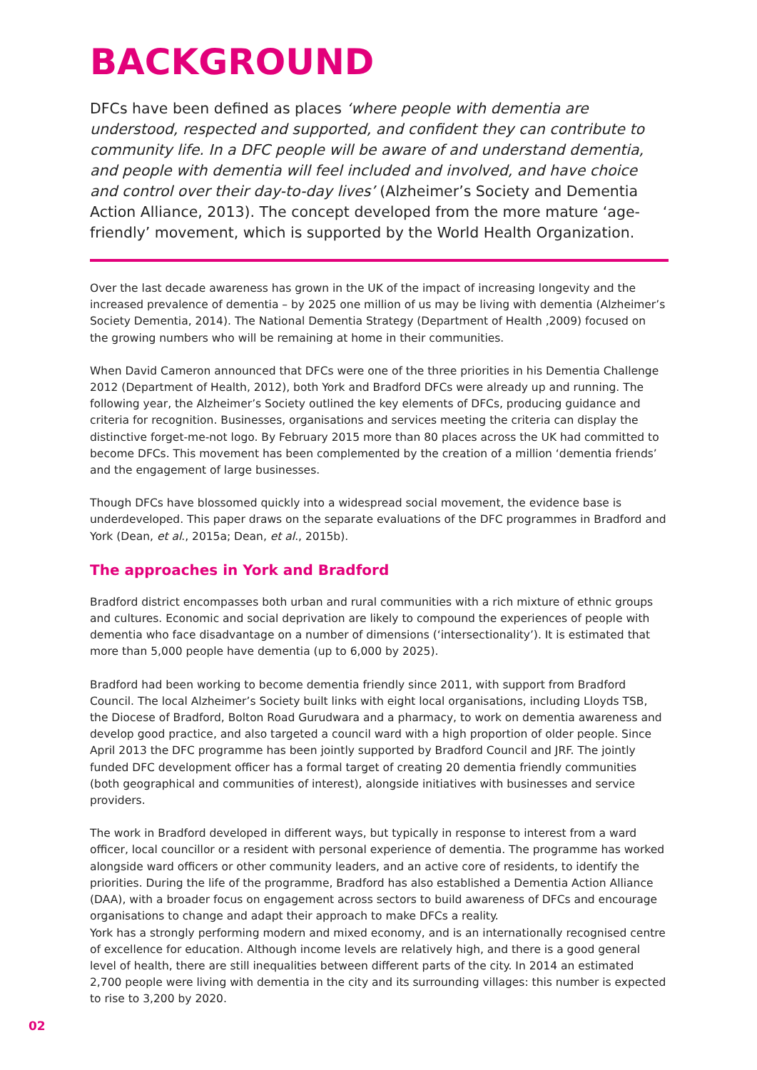BACKGROUND
DFCs have been defined as places ‘where people with dementia are understood, respected and supported, and confident they can contribute to community life. In a DFC people will be aware of and understand dementia, and people with dementia will feel included and involved, and have choice and control over their day-to-day lives’ (Alzheimer’s Society and Dementia Action Alliance, 2013). The concept developed from the more mature ‘age-friendly’ movement, which is supported by the World Health Organization.
Over the last decade awareness has grown in the UK of the impact of increasing longevity and the increased prevalence of dementia – by 2025 one million of us may be living with dementia (Alzheimer’s Society Dementia, 2014). The National Dementia Strategy (Department of Health ,2009) focused on the growing numbers who will be remaining at home in their communities.
When David Cameron announced that DFCs were one of the three priorities in his Dementia Challenge 2012 (Department of Health, 2012), both York and Bradford DFCs were already up and running. The following year, the Alzheimer’s Society outlined the key elements of DFCs, producing guidance and criteria for recognition. Businesses, organisations and services meeting the criteria can display the distinctive forget-me-not logo. By February 2015 more than 80 places across the UK had committed to become DFCs. This movement has been complemented by the creation of a million ‘dementia friends’ and the engagement of large businesses.
Though DFCs have blossomed quickly into a widespread social movement, the evidence base is underdeveloped. This paper draws on the separate evaluations of the DFC programmes in Bradford and York (Dean, et al., 2015a; Dean, et al., 2015b).
The approaches in York and Bradford
Bradford district encompasses both urban and rural communities with a rich mixture of ethnic groups and cultures. Economic and social deprivation are likely to compound the experiences of people with dementia who face disadvantage on a number of dimensions (‘intersectionality’). It is estimated that more than 5,000 people have dementia (up to 6,000 by 2025).
Bradford had been working to become dementia friendly since 2011, with support from Bradford Council. The local Alzheimer’s Society built links with eight local organisations, including Lloyds TSB, the Diocese of Bradford, Bolton Road Gurudwara and a pharmacy, to work on dementia awareness and develop good practice, and also targeted a council ward with a high proportion of older people. Since April 2013 the DFC programme has been jointly supported by Bradford Council and JRF. The jointly funded DFC development officer has a formal target of creating 20 dementia friendly communities (both geographical and communities of interest), alongside initiatives with businesses and service providers.
The work in Bradford developed in different ways, but typically in response to interest from a ward officer, local councillor or a resident with personal experience of dementia. The programme has worked alongside ward officers or other community leaders, and an active core of residents, to identify the priorities. During the life of the programme, Bradford has also established a Dementia Action Alliance (DAA), with a broader focus on engagement across sectors to build awareness of DFCs and encourage organisations to change and adapt their approach to make DFCs a reality.
York has a strongly performing modern and mixed economy, and is an internationally recognised centre of excellence for education. Although income levels are relatively high, and there is a good general level of health, there are still inequalities between different parts of the city. In 2014 an estimated 2,700 people were living with dementia in the city and its surrounding villages: this number is expected to rise to 3,200 by 2020.
02